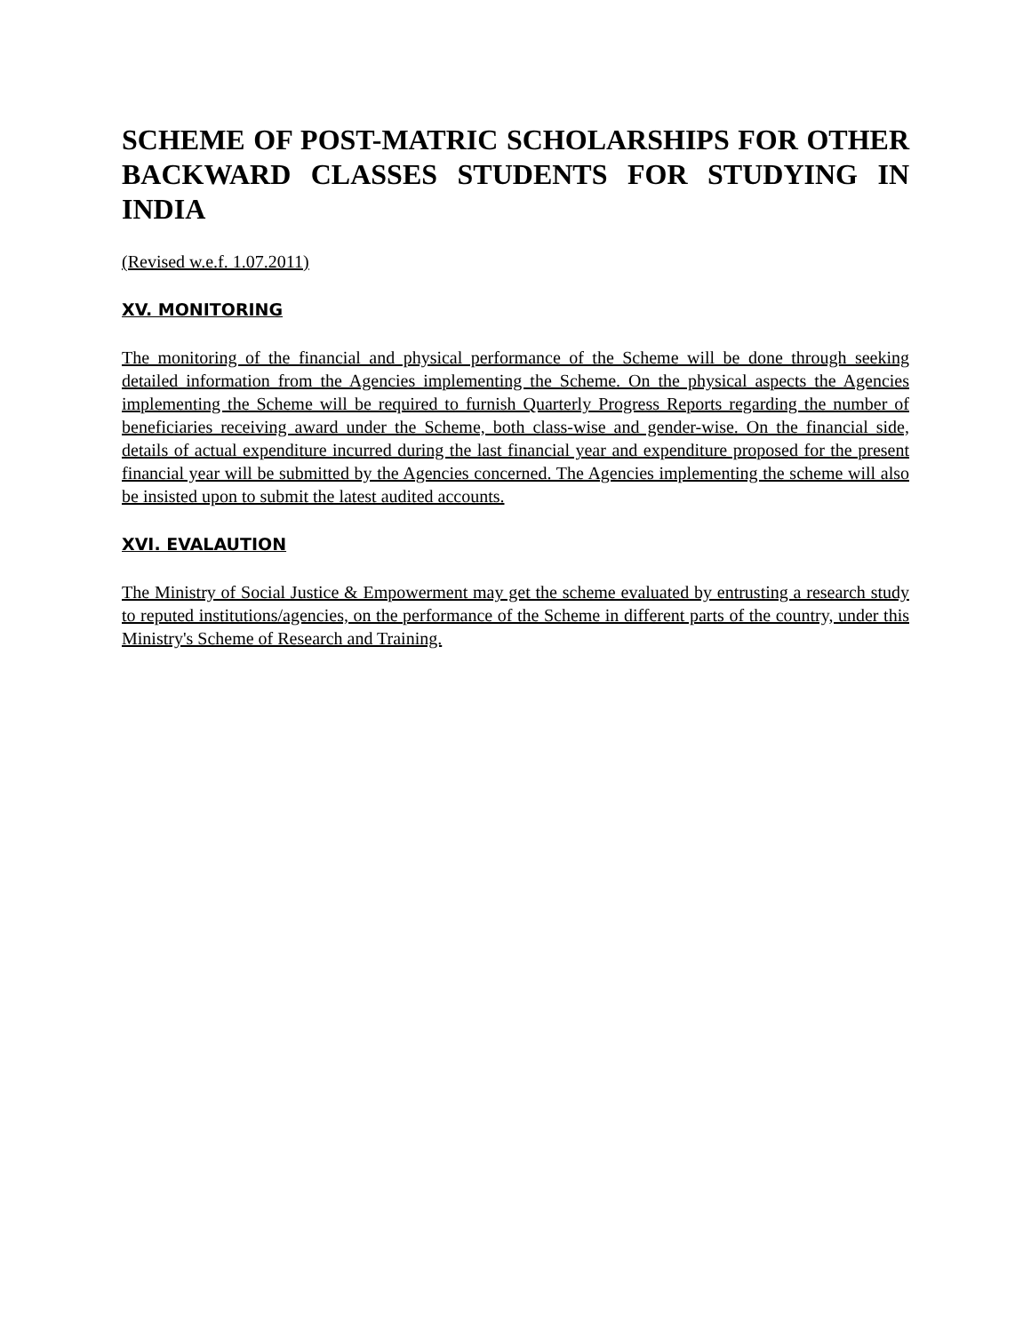SCHEME OF POST-MATRIC SCHOLARSHIPS FOR OTHER BACKWARD CLASSES STUDENTS FOR STUDYING IN INDIA
(Revised w.e.f. 1.07.2011)
XV. MONITORING
The monitoring of the financial and physical performance of the Scheme will be done through seeking detailed information from the Agencies implementing the Scheme. On the physical aspects the Agencies implementing the Scheme will be required to furnish Quarterly Progress Reports regarding the number of beneficiaries receiving award under the Scheme, both class-wise and gender-wise. On the financial side, details of actual expenditure incurred during the last financial year and expenditure proposed for the present financial year will be submitted by the Agencies concerned. The Agencies implementing the scheme will also be insisted upon to submit the latest audited accounts.
XVI. EVALAUTION
The Ministry of Social Justice & Empowerment may get the scheme evaluated by entrusting a research study to reputed institutions/agencies, on the performance of the Scheme in different parts of the country, under this Ministry's Scheme of Research and Training.